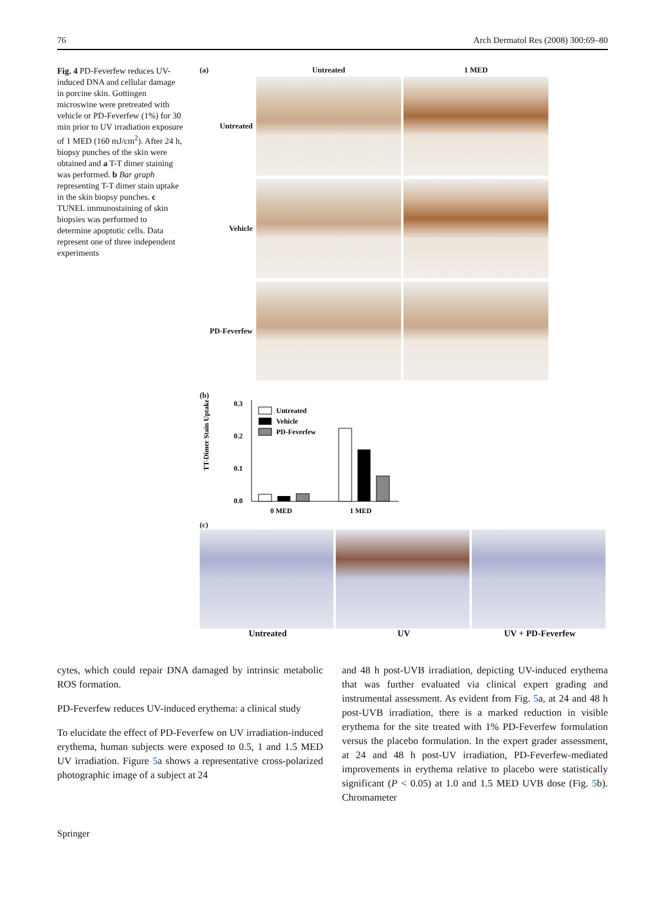76 Arch Dermatol Res (2008) 300:69–80
Fig. 4 PD-Feverfew reduces UV-induced DNA and cellular damage in porcine skin. Gottingen microswine were pretreated with vehicle or PD-Feverfew (1%) for 30 min prior to UV irradiation exposure of 1 MED (160 mJ/cm<sup>2</sup>). After 24 h, biopsy punches of the skin were obtained and a T-T dimer staining was performed. b Bar graph representing T-T dimer stain uptake in the skin biopsy punches. c TUNEL immunostaining of skin biopsies was performed to determine apoptotic cells. Data represent one of three independent experiments
(a) Untreated 1 MED
Untreated
Vehicle
PD-Feverfew
(b)
TT-Dimer Stain Uptake
0.3
0.2
0.1
0.0
Untreated
Vehicle
PD-Feverfew
0 MED
1 MED
(c)
Untreated UV UV + PD-Feverfew
cytes, which could repair DNA damaged by intrinsic metabolic ROS formation.
PD-Feverfew reduces UV-induced erythema: a clinical study
To elucidate the effect of PD-Feverfew on UV irradiation-induced erythema, human subjects were exposed to 0.5, 1 and 1.5 MED UV irradiation. Figure 5a shows a representative cross-polarized photographic image of a subject at 24
and 48 h post-UVB irradiation, depicting UV-induced erythema that was further evaluated via clinical expert grading and instrumental assessment. As evident from Fig. 5a, at 24 and 48 h post-UVB irradiation, there is a marked reduction in visible erythema for the site treated with 1% PD-Feverfew formulation versus the placebo formulation. In the expert grader assessment, at 24 and 48 h post-UV irradiation, PD-Feverfew-mediated improvements in erythema relative to placebo were statistically significant (P < 0.05) at 1.0 and 1.5 MED UVB dose (Fig. 5b). Chromameter
Springer